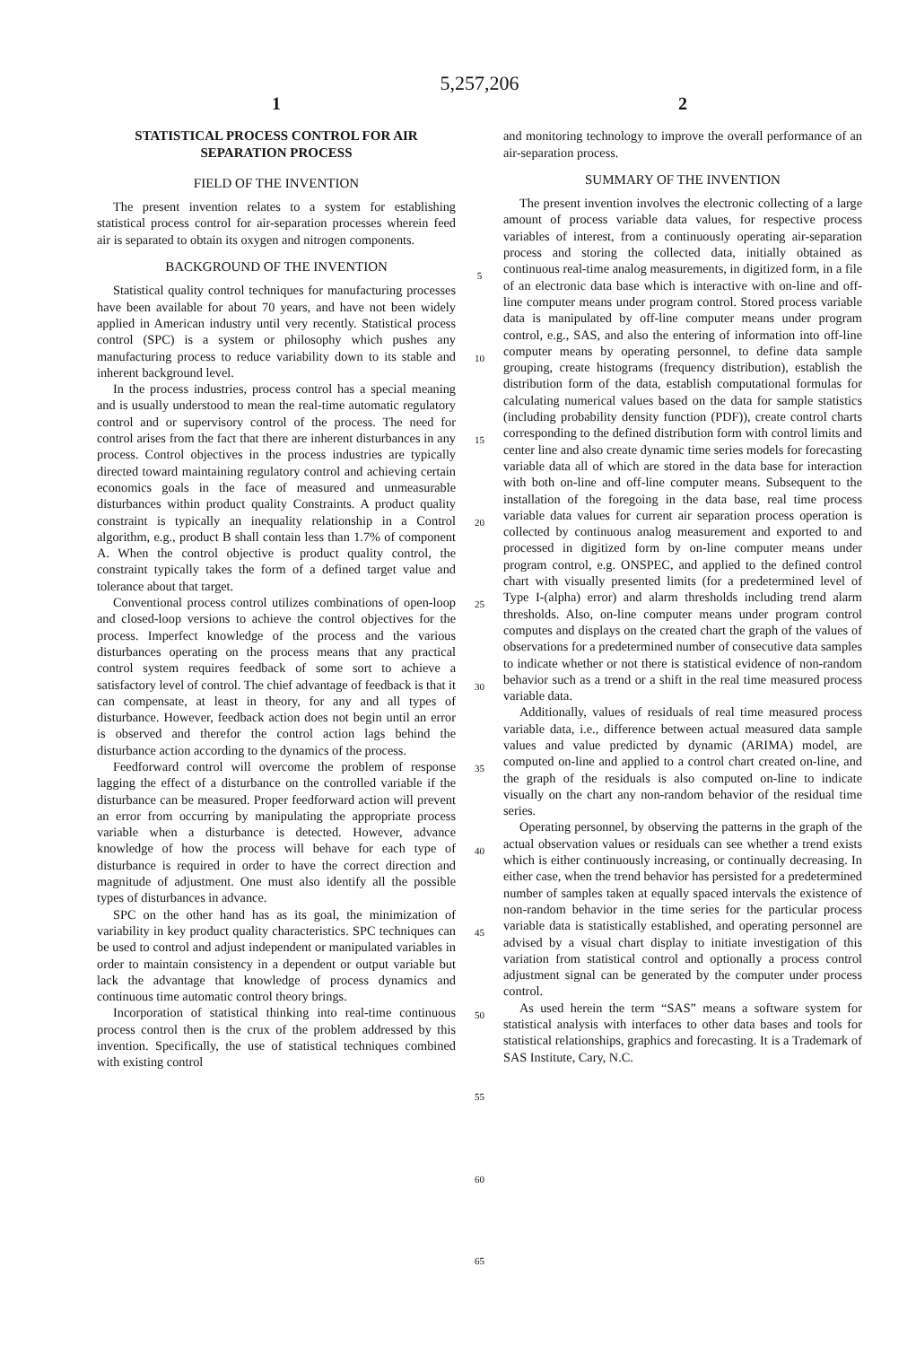5,257,206
1
STATISTICAL PROCESS CONTROL FOR AIR SEPARATION PROCESS
FIELD OF THE INVENTION
The present invention relates to a system for establishing statistical process control for air-separation processes wherein feed air is separated to obtain its oxygen and nitrogen components.
BACKGROUND OF THE INVENTION
Statistical quality control techniques for manufacturing processes have been available for about 70 years, and have not been widely applied in American industry until very recently. Statistical process control (SPC) is a system or philosophy which pushes any manufacturing process to reduce variability down to its stable and inherent background level.
In the process industries, process control has a special meaning and is usually understood to mean the real-time automatic regulatory control and or supervisory control of the process. The need for control arises from the fact that there are inherent disturbances in any process. Control objectives in the process industries are typically directed toward maintaining regulatory control and achieving certain economics goals in the face of measured and unmeasurable disturbances within product quality Constraints. A product quality constraint is typically an inequality relationship in a Control algorithm, e.g., product B shall contain less than 1.7% of component A. When the control objective is product quality control, the constraint typically takes the form of a defined target value and tolerance about that target.
Conventional process control utilizes combinations of open-loop and closed-loop versions to achieve the control objectives for the process. Imperfect knowledge of the process and the various disturbances operating on the process means that any practical control system requires feedback of some sort to achieve a satisfactory level of control. The chief advantage of feedback is that it can compensate, at least in theory, for any and all types of disturbance. However, feedback action does not begin until an error is observed and therefor the control action lags behind the disturbance action according to the dynamics of the process.
Feedforward control will overcome the problem of response lagging the effect of a disturbance on the controlled variable if the disturbance can be measured. Proper feedforward action will prevent an error from occurring by manipulating the appropriate process variable when a disturbance is detected. However, advance knowledge of how the process will behave for each type of disturbance is required in order to have the correct direction and magnitude of adjustment. One must also identify all the possible types of disturbances in advance.
SPC on the other hand has as its goal, the minimization of variability in key product quality characteristics. SPC techniques can be used to control and adjust independent or manipulated variables in order to maintain consistency in a dependent or output variable but lack the advantage that knowledge of process dynamics and continuous time automatic control theory brings.
Incorporation of statistical thinking into real-time continuous process control then is the crux of the problem addressed by this invention. Specifically, the use of statistical techniques combined with existing control
5
10
15
20
25
30
35
40
45
50
55
60
65
2
and monitoring technology to improve the overall performance of an air-separation process.
SUMMARY OF THE INVENTION
The present invention involves the electronic collecting of a large amount of process variable data values, for respective process variables of interest, from a continuously operating air-separation process and storing the collected data, initially obtained as continuous real-time analog measurements, in digitized form, in a file of an electronic data base which is interactive with on-line and off-line computer means under program control. Stored process variable data is manipulated by off-line computer means under program control, e.g., SAS, and also the entering of information into off-line computer means by operating personnel, to define data sample grouping, create histograms (frequency distribution), establish the distribution form of the data, establish computational formulas for calculating numerical values based on the data for sample statistics (including probability density function (PDF)), create control charts corresponding to the defined distribution form with control limits and center line and also create dynamic time series models for forecasting variable data all of which are stored in the data base for interaction with both on-line and off-line computer means. Subsequent to the installation of the foregoing in the data base, real time process variable data values for current air separation process operation is collected by continuous analog measurement and exported to and processed in digitized form by on-line computer means under program control, e.g. ONSPEC, and applied to the defined control chart with visually presented limits (for a predetermined level of Type I-(alpha) error) and alarm thresholds including trend alarm thresholds. Also, on-line computer means under program control computes and displays on the created chart the graph of the values of observations for a predetermined number of consecutive data samples to indicate whether or not there is statistical evidence of non-random behavior such as a trend or a shift in the real time measured process variable data.
Additionally, values of residuals of real time measured process variable data, i.e., difference between actual measured data sample values and value predicted by dynamic (ARIMA) model, are computed on-line and applied to a control chart created on-line, and the graph of the residuals is also computed on-line to indicate visually on the chart any non-random behavior of the residual time series.
Operating personnel, by observing the patterns in the graph of the actual observation values or residuals can see whether a trend exists which is either continuously increasing, or continually decreasing. In either case, when the trend behavior has persisted for a predetermined number of samples taken at equally spaced intervals the existence of non-random behavior in the time series for the particular process variable data is statistically established, and operating personnel are advised by a visual chart display to initiate investigation of this variation from statistical control and optionally a process control adjustment signal can be generated by the computer under process control.
As used herein the term “SAS” means a software system for statistical analysis with interfaces to other data bases and tools for statistical relationships, graphics and forecasting. It is a Trademark of SAS Institute, Cary, N.C.